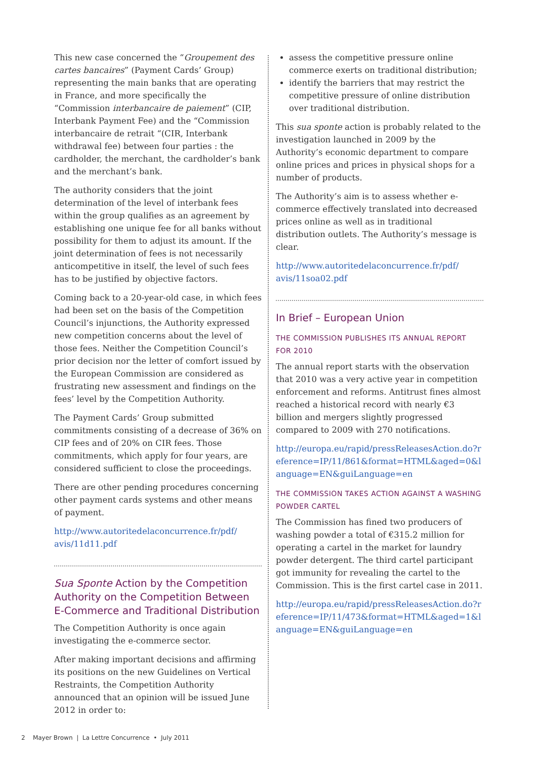This new case concerned the “Groupement des cartes bancaires” (Payment Cards’ Group) representing the main banks that are operating in France, and more specifically the “Commission interbancaire de paiement” (CIP, Interbank Payment Fee) and the “Commission interbancaire de retrait “(CIR, Interbank withdrawal fee) between four parties : the cardholder, the merchant, the cardholder’s bank and the merchant’s bank.
The authority considers that the joint determination of the level of interbank fees within the group qualifies as an agreement by establishing one unique fee for all banks without possibility for them to adjust its amount. If the joint determination of fees is not necessarily anticompetitive in itself, the level of such fees has to be justified by objective factors.
Coming back to a 20-year-old case, in which fees had been set on the basis of the Competition Council’s injunctions, the Authority expressed new competition concerns about the level of those fees. Neither the Competition Council’s prior decision nor the letter of comfort issued by the European Commission are considered as frustrating new assessment and findings on the fees’ level by the Competition Authority.
The Payment Cards’ Group submitted commitments consisting of a decrease of 36% on CIP fees and of 20% on CIR fees. Those commitments, which apply for four years, are considered sufficient to close the proceedings.
There are other pending procedures concerning other payment cards systems and other means of payment.
http://www.autoritedelaconcurrence.fr/pdf/ avis/11d11.pdf
Sua Sponte Action by the Competition Authority on the Competition Between E-Commerce and Traditional Distribution
The Competition Authority is once again investigating the e-commerce sector.
After making important decisions and affirming its positions on the new Guidelines on Vertical Restraints, the Competition Authority announced that an opinion will be issued June 2012 in order to:
assess the competitive pressure online commerce exerts on traditional distribution;
identify the barriers that may restrict the competitive pressure of online distribution over traditional distribution.
This sua sponte action is probably related to the investigation launched in 2009 by the Authority’s economic department to compare online prices and prices in physical shops for a number of products.
The Authority’s aim is to assess whether e-commerce effectively translated into decreased prices online as well as in traditional distribution outlets. The Authority’s message is clear.
http://www.autoritedelaconcurrence.fr/pdf/ avis/11soa02.pdf
In Brief – European Union
THE COMMISSION PUBLISHES ITS ANNUAL REPORT FOR 2010
The annual report starts with the observation that 2010 was a very active year in competition enforcement and reforms. Antitrust fines almost reached a historical record with nearly €3 billion and mergers slightly progressed compared to 2009 with 270 notifications.
http://europa.eu/rapid/pressReleasesAction.do?reference=IP/11/861&format=HTML&aged=0&language=EN&guiLanguage=en
THE COMMISSION TAKES ACTION AGAINST A WASHING POWDER CARTEL
The Commission has fined two producers of washing powder a total of €315.2 million for operating a cartel in the market for laundry powder detergent. The third cartel participant got immunity for revealing the cartel to the Commission. This is the first cartel case in 2011.
http://europa.eu/rapid/pressReleasesAction.do?reference=IP/11/473&format=HTML&aged=1&language=EN&guiLanguage=en
2 Mayer Brown | La Lettre Concurrence • July 2011